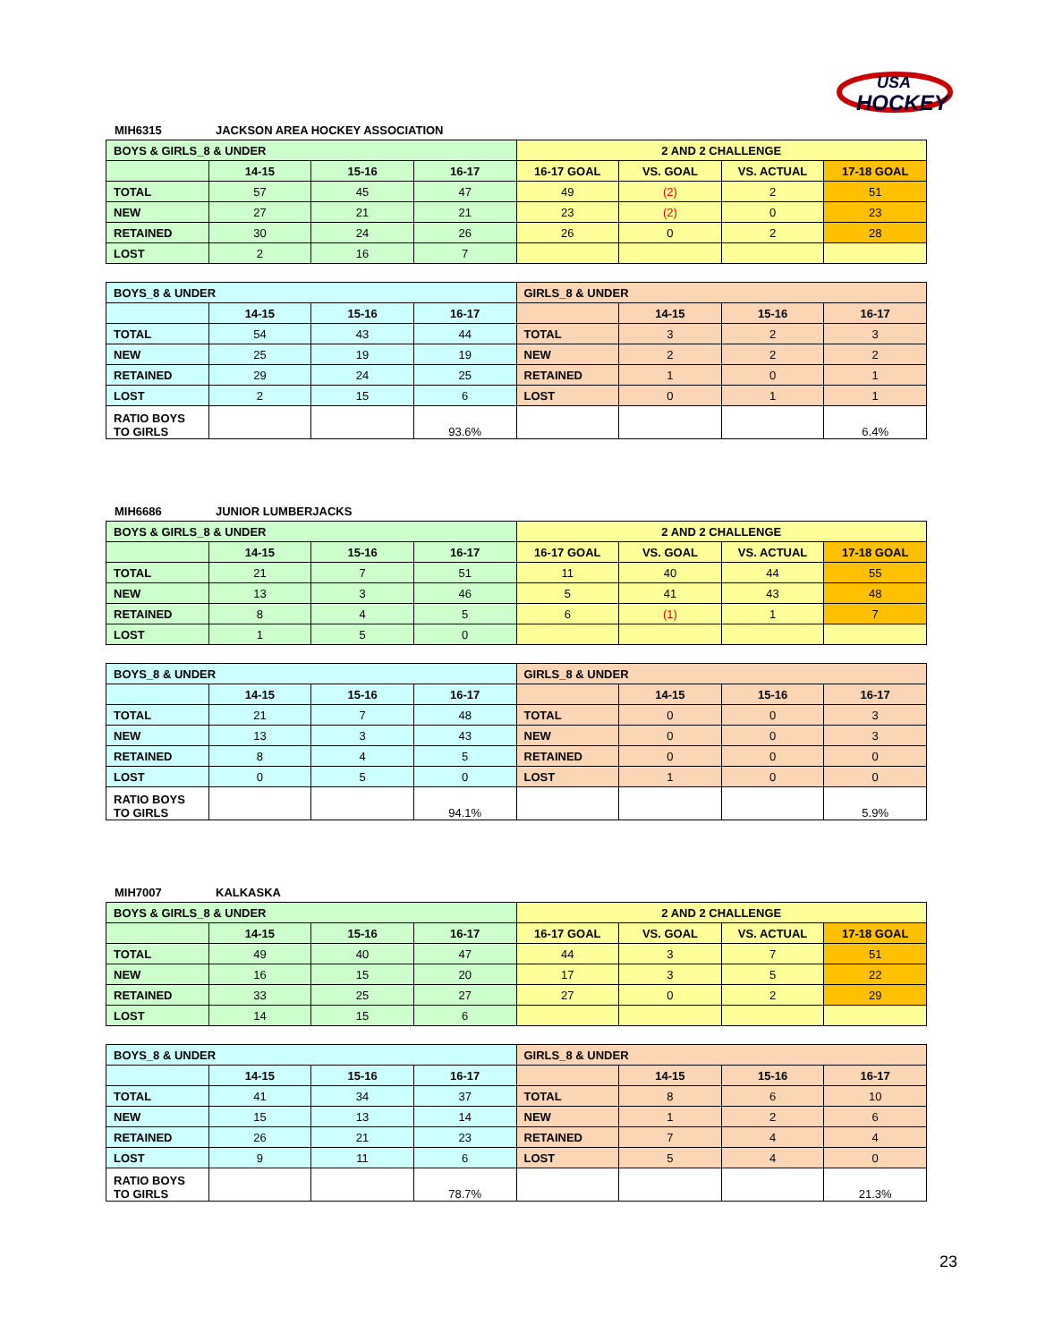HOCKEY
USA
MIH6315 JACKSON AREA HOCKEY ASSOCIATION
| BOYS & GIRLS_8 & UNDER | | | | 2 AND 2 CHALLENGE | | | |
| | 14-15 | 15-16 | 16-17 | 16-17 GOAL | VS. GOAL | VS. ACTUAL | 17-18 GOAL |
| TOTAL | 57 | 45 | 47 | 49 | (2) | 2 | 51 |
| NEW | 27 | 21 | 21 | 23 | (2) | 0 | 23 |
| RETAINED | 30 | 24 | 26 | 26 | 0 | 2 | 28 |
| LOST | 2 | 16 | 7 | | | | |
| BOYS_8 & UNDER | | | | GIRLS_8 & UNDER | | | |
| | 14-15 | 15-16 | 16-17 | | 14-15 | 15-16 | 16-17 |
| TOTAL | 54 | 43 | 44 | TOTAL | 3 | 2 | 3 |
| NEW | 25 | 19 | 19 | NEW | 2 | 2 | 2 |
| RETAINED | 29 | 24 | 25 | RETAINED | 1 | 0 | 1 |
| LOST | 2 | 15 | 6 | LOST | 0 | 1 | 1 |
| RATIO BOYS TO GIRLS | | | 93.6% | | | | 6.4% |
MIH6686 JUNIOR LUMBERJACKS
| BOYS & GIRLS_8 & UNDER | | | | 2 AND 2 CHALLENGE | | | |
| | 14-15 | 15-16 | 16-17 | 16-17 GOAL | VS. GOAL | VS. ACTUAL | 17-18 GOAL |
| TOTAL | 21 | 7 | 51 | 11 | 40 | 44 | 55 |
| NEW | 13 | 3 | 46 | 5 | 41 | 43 | 48 |
| RETAINED | 8 | 4 | 5 | 6 | (1) | 1 | 7 |
| LOST | 1 | 5 | 0 | | | | |
| BOYS_8 & UNDER | | | | GIRLS_8 & UNDER | | | |
| | 14-15 | 15-16 | 16-17 | | 14-15 | 15-16 | 16-17 |
| TOTAL | 21 | 7 | 48 | TOTAL | 0 | 0 | 3 |
| NEW | 13 | 3 | 43 | NEW | 0 | 0 | 3 |
| RETAINED | 8 | 4 | 5 | RETAINED | 0 | 0 | 0 |
| LOST | 0 | 5 | 0 | LOST | 1 | 0 | 0 |
| RATIO BOYS TO GIRLS | | | 94.1% | | | | 5.9% |
MIH7007 KALKASKA
| BOYS & GIRLS_8 & UNDER | | | | 2 AND 2 CHALLENGE | | | |
| | 14-15 | 15-16 | 16-17 | 16-17 GOAL | VS. GOAL | VS. ACTUAL | 17-18 GOAL |
| TOTAL | 49 | 40 | 47 | 44 | 3 | 7 | 51 |
| NEW | 16 | 15 | 20 | 17 | 3 | 5 | 22 |
| RETAINED | 33 | 25 | 27 | 27 | 0 | 2 | 29 |
| LOST | 14 | 15 | 6 | | | | |
| BOYS_8 & UNDER | | | | GIRLS_8 & UNDER | | | |
| | 14-15 | 15-16 | 16-17 | | 14-15 | 15-16 | 16-17 |
| TOTAL | 41 | 34 | 37 | TOTAL | 8 | 6 | 10 |
| NEW | 15 | 13 | 14 | NEW | 1 | 2 | 6 |
| RETAINED | 26 | 21 | 23 | RETAINED | 7 | 4 | 4 |
| LOST | 9 | 11 | 6 | LOST | 5 | 4 | 0 |
| RATIO BOYS TO GIRLS | | | 78.7% | | | | 21.3% |
23